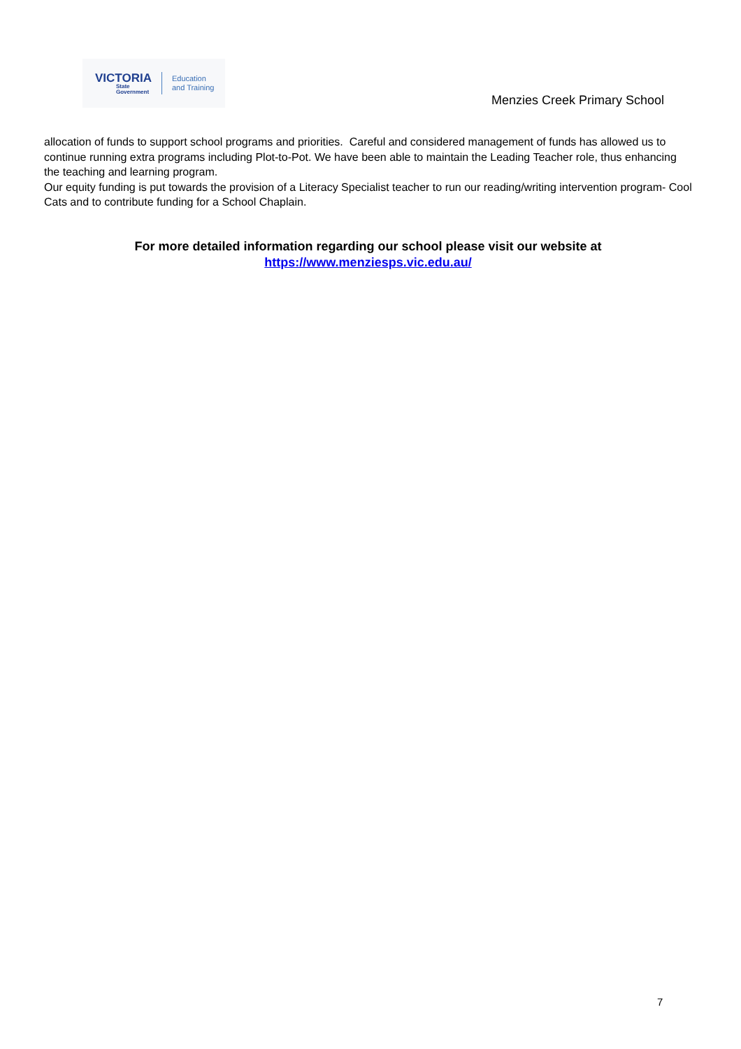VICTORIA
State
Government
Education
and Training
Menzies Creek Primary School
allocation of funds to support school programs and priorities. Careful and considered management of funds has allowed us to continue running extra programs including Plot-to-Pot. We have been able to maintain the Leading Teacher role, thus enhancing the teaching and learning program.
Our equity funding is put towards the provision of a Literacy Specialist teacher to run our reading/writing intervention program- Cool Cats and to contribute funding for a School Chaplain.
For more detailed information regarding our school please visit our website at
https://www.menziesps.vic.edu.au/
7